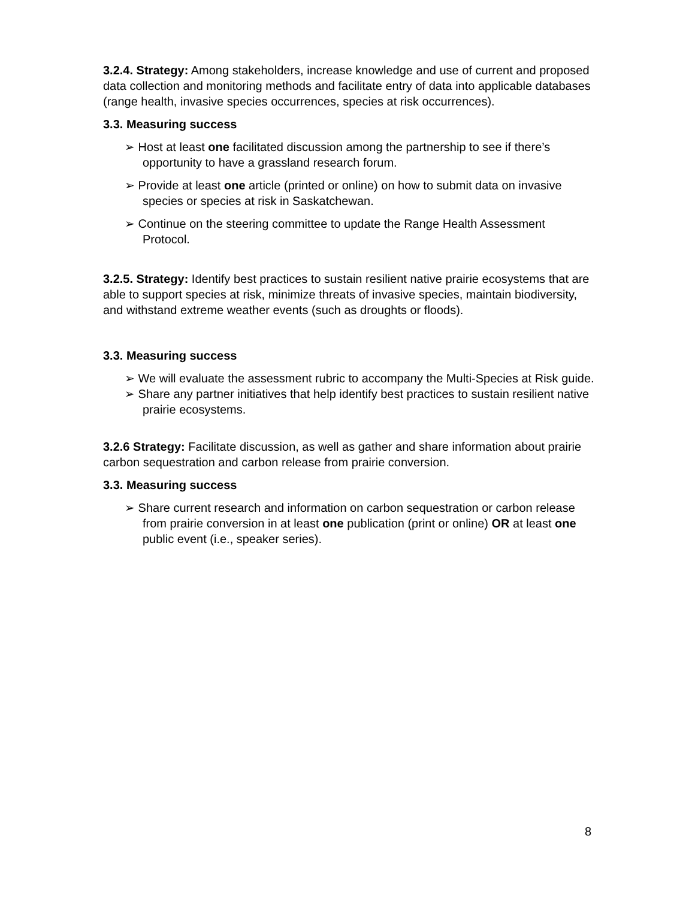3.2.4. Strategy: Among stakeholders, increase knowledge and use of current and proposed data collection and monitoring methods and facilitate entry of data into applicable databases (range health, invasive species occurrences, species at risk occurrences).
3.3. Measuring success
➢ Host at least one facilitated discussion among the partnership to see if there’s opportunity to have a grassland research forum.
➢ Provide at least one article (printed or online) on how to submit data on invasive species or species at risk in Saskatchewan.
➢ Continue on the steering committee to update the Range Health Assessment Protocol.
3.2.5. Strategy: Identify best practices to sustain resilient native prairie ecosystems that are able to support species at risk, minimize threats of invasive species, maintain biodiversity, and withstand extreme weather events (such as droughts or floods).
3.3. Measuring success
➢ We will evaluate the assessment rubric to accompany the Multi-Species at Risk guide.
➢ Share any partner initiatives that help identify best practices to sustain resilient native prairie ecosystems.
3.2.6 Strategy: Facilitate discussion, as well as gather and share information about prairie carbon sequestration and carbon release from prairie conversion.
3.3. Measuring success
➢ Share current research and information on carbon sequestration or carbon release from prairie conversion in at least one publication (print or online) OR at least one public event (i.e., speaker series).
8